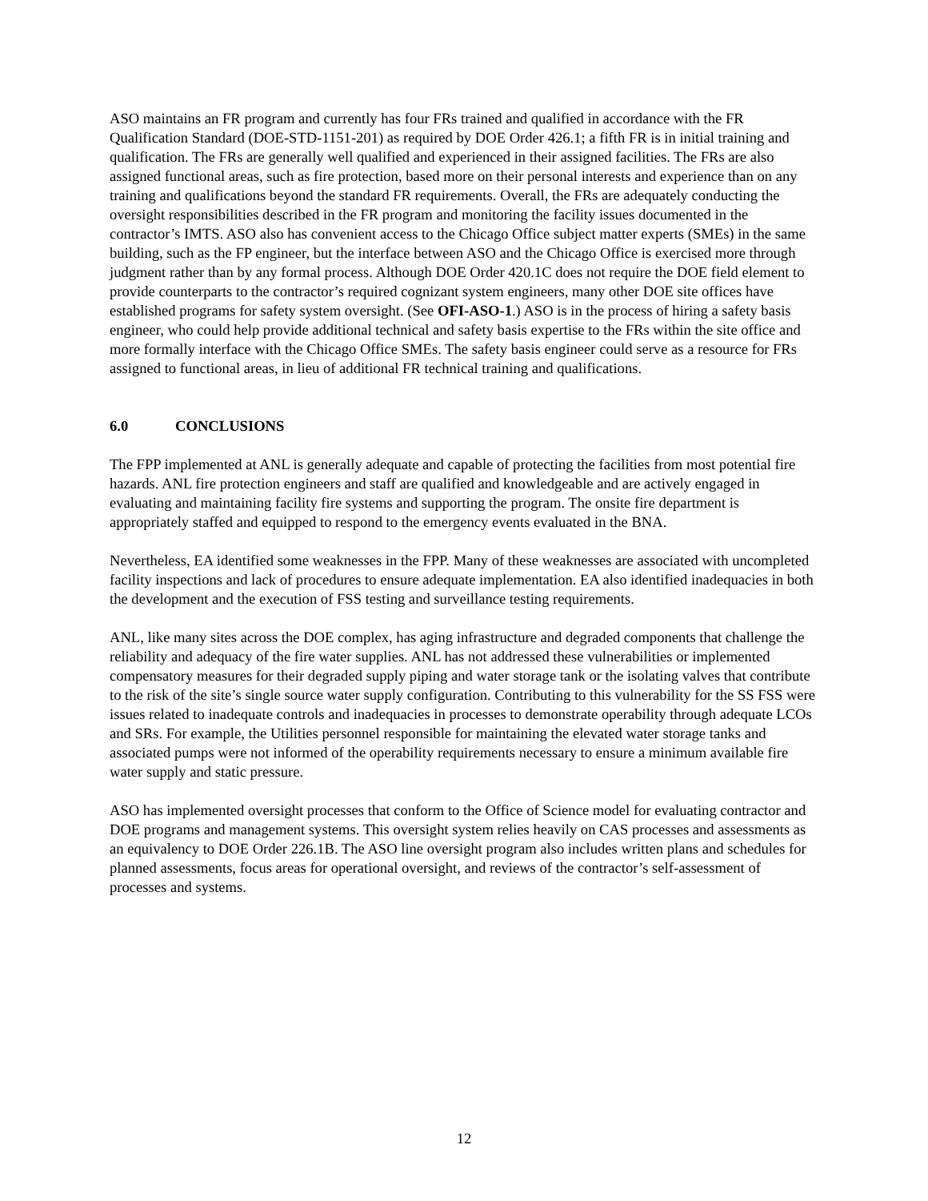ASO maintains an FR program and currently has four FRs trained and qualified in accordance with the FR Qualification Standard (DOE-STD-1151-201) as required by DOE Order 426.1; a fifth FR is in initial training and qualification. The FRs are generally well qualified and experienced in their assigned facilities. The FRs are also assigned functional areas, such as fire protection, based more on their personal interests and experience than on any training and qualifications beyond the standard FR requirements. Overall, the FRs are adequately conducting the oversight responsibilities described in the FR program and monitoring the facility issues documented in the contractor’s IMTS. ASO also has convenient access to the Chicago Office subject matter experts (SMEs) in the same building, such as the FP engineer, but the interface between ASO and the Chicago Office is exercised more through judgment rather than by any formal process. Although DOE Order 420.1C does not require the DOE field element to provide counterparts to the contractor’s required cognizant system engineers, many other DOE site offices have established programs for safety system oversight. (See OFI-ASO-1.) ASO is in the process of hiring a safety basis engineer, who could help provide additional technical and safety basis expertise to the FRs within the site office and more formally interface with the Chicago Office SMEs. The safety basis engineer could serve as a resource for FRs assigned to functional areas, in lieu of additional FR technical training and qualifications.
6.0 CONCLUSIONS
The FPP implemented at ANL is generally adequate and capable of protecting the facilities from most potential fire hazards. ANL fire protection engineers and staff are qualified and knowledgeable and are actively engaged in evaluating and maintaining facility fire systems and supporting the program. The onsite fire department is appropriately staffed and equipped to respond to the emergency events evaluated in the BNA.
Nevertheless, EA identified some weaknesses in the FPP. Many of these weaknesses are associated with uncompleted facility inspections and lack of procedures to ensure adequate implementation. EA also identified inadequacies in both the development and the execution of FSS testing and surveillance testing requirements.
ANL, like many sites across the DOE complex, has aging infrastructure and degraded components that challenge the reliability and adequacy of the fire water supplies. ANL has not addressed these vulnerabilities or implemented compensatory measures for their degraded supply piping and water storage tank or the isolating valves that contribute to the risk of the site’s single source water supply configuration. Contributing to this vulnerability for the SS FSS were issues related to inadequate controls and inadequacies in processes to demonstrate operability through adequate LCOs and SRs. For example, the Utilities personnel responsible for maintaining the elevated water storage tanks and associated pumps were not informed of the operability requirements necessary to ensure a minimum available fire water supply and static pressure.
ASO has implemented oversight processes that conform to the Office of Science model for evaluating contractor and DOE programs and management systems. This oversight system relies heavily on CAS processes and assessments as an equivalency to DOE Order 226.1B. The ASO line oversight program also includes written plans and schedules for planned assessments, focus areas for operational oversight, and reviews of the contractor’s self-assessment of processes and systems.
12